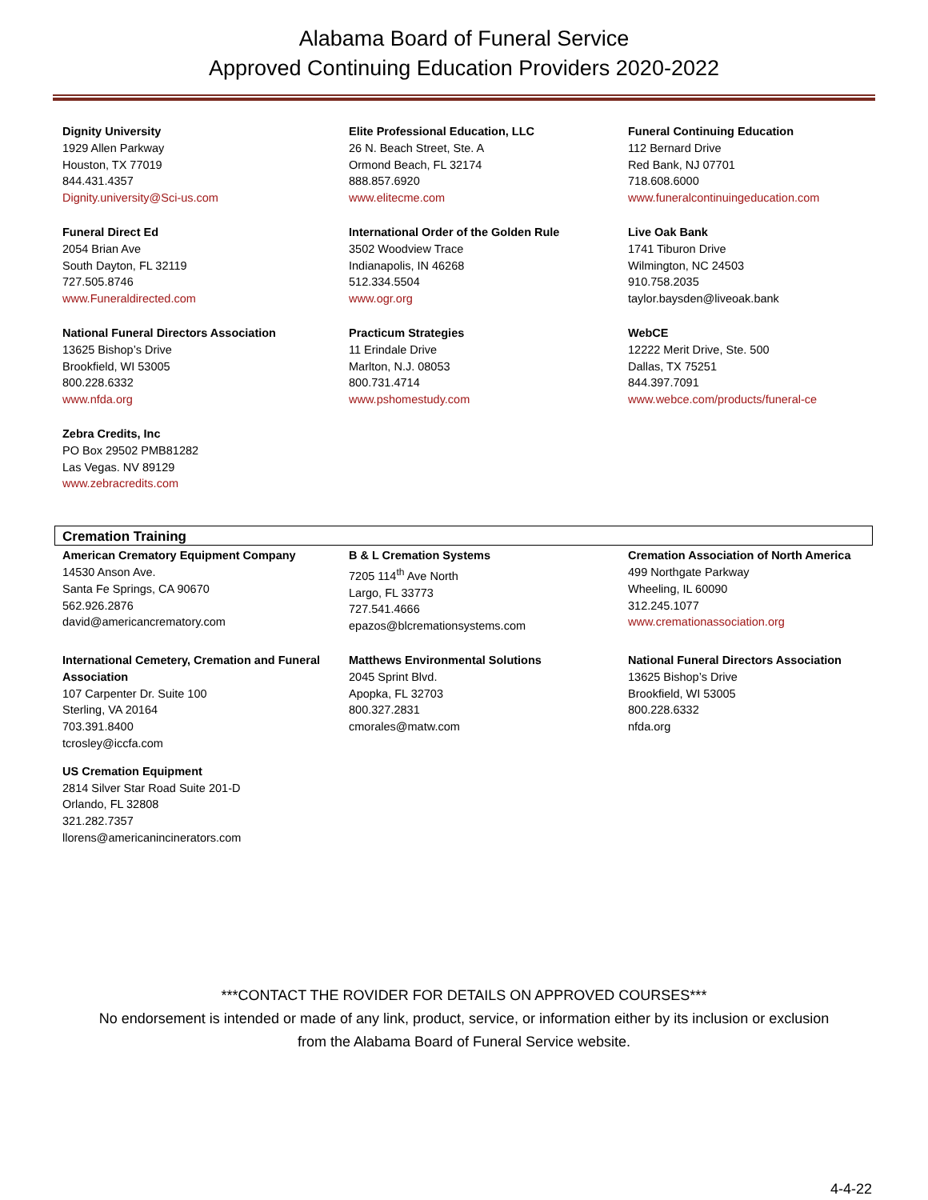Alabama Board of Funeral Service
Approved Continuing Education Providers 2020-2022
Dignity University
1929 Allen Parkway
Houston, TX 77019
844.431.4357
Dignity.university@Sci-us.com
Elite Professional Education, LLC
26 N. Beach Street, Ste. A
Ormond Beach, FL 32174
888.857.6920
www.elitecme.com
Funeral Continuing Education
112 Bernard Drive
Red Bank, NJ 07701
718.608.6000
www.funeralcontinuingeducation.com
Funeral Direct Ed
2054 Brian Ave
South Dayton, FL 32119
727.505.8746
www.Funeraldirected.com
International Order of the Golden Rule
3502 Woodview Trace
Indianapolis, IN 46268
512.334.5504
www.ogr.org
Live Oak Bank
1741 Tiburon Drive
Wilmington, NC 24503
910.758.2035
taylor.baysden@liveoak.bank
National Funeral Directors Association
13625 Bishop’s Drive
Brookfield, WI 53005
800.228.6332
www.nfda.org
Practicum Strategies
11 Erindale Drive
Marlton, N.J. 08053
800.731.4714
www.pshomestudy.com
WebCE
12222 Merit Drive, Ste. 500
Dallas, TX 75251
844.397.7091
www.webce.com/products/funeral-ce
Zebra Credits, Inc
PO Box 29502 PMB81282
Las Vegas. NV 89129
www.zebracredits.com
Cremation Training
American Crematory Equipment Company
14530 Anson Ave.
Santa Fe Springs, CA 90670
562.926.2876
david@americancrematory.com
B & L Cremation Systems
7205 114<sup>th</sup> Ave North
Largo, FL 33773
727.541.4666
epazos@blcremationsystems.com
Cremation Association of North America
499 Northgate Parkway
Wheeling, IL 60090
312.245.1077
www.cremationassociation.org
International Cemetery, Cremation and Funeral Association
107 Carpenter Dr. Suite 100
Sterling, VA 20164
703.391.8400
tcrosley@iccfa.com
Matthews Environmental Solutions
2045 Sprint Blvd.
Apopka, FL 32703
800.327.2831
cmorales@matw.com
National Funeral Directors Association
13625 Bishop’s Drive
Brookfield, WI 53005
800.228.6332
nfda.org
US Cremation Equipment
2814 Silver Star Road Suite 201-D
Orlando, FL 32808
321.282.7357
llorens@americanincinerators.com
***CONTACT THE ROVIDER FOR DETAILS ON APPROVED COURSES***
No endorsement is intended or made of any link, product, service, or information either by its inclusion or exclusion
from the Alabama Board of Funeral Service website.
4-4-22